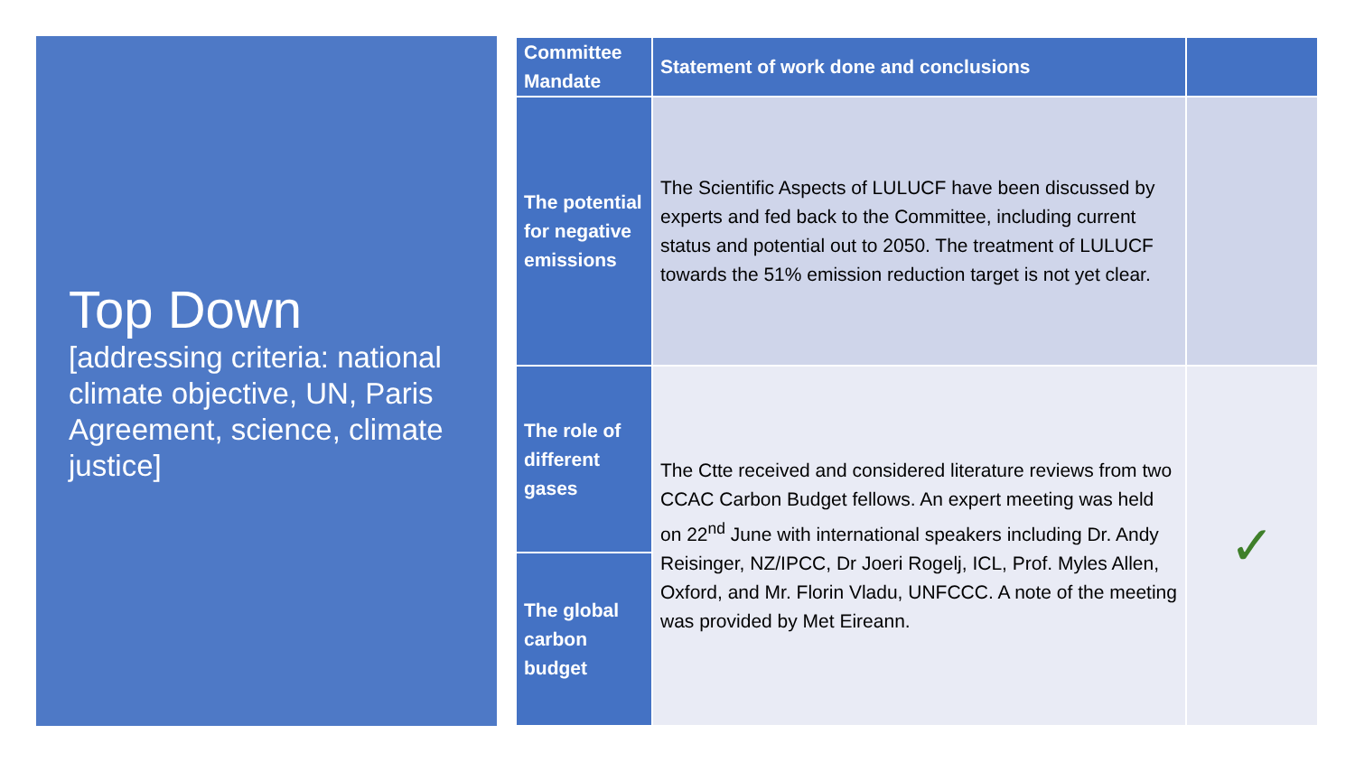Top Down
[addressing criteria: national climate objective, UN, Paris Agreement, science, climate justice]
| Committee Mandate | Statement of work done and conclusions | |
| --- | --- | --- |
| The potential for negative emissions | The Scientific Aspects of LULUCF have been discussed by experts and fed back to the Committee, including current status and potential out to 2050. The treatment of LULUCF towards the 51% emission reduction target is not yet clear. | |
| The role of different gases | The Ctte received and considered literature reviews from two CCAC Carbon Budget fellows. An expert meeting was held on 22<sup>nd</sup> June with international speakers including Dr. Andy Reisinger, NZ/IPCC, Dr Joeri Rogelj, ICL, Prof. Myles Allen, Oxford, and Mr. Florin Vladu, UNFCCC. A note of the meeting was provided by Met Eireann. | ✓ |
| The global carbon budget | | |